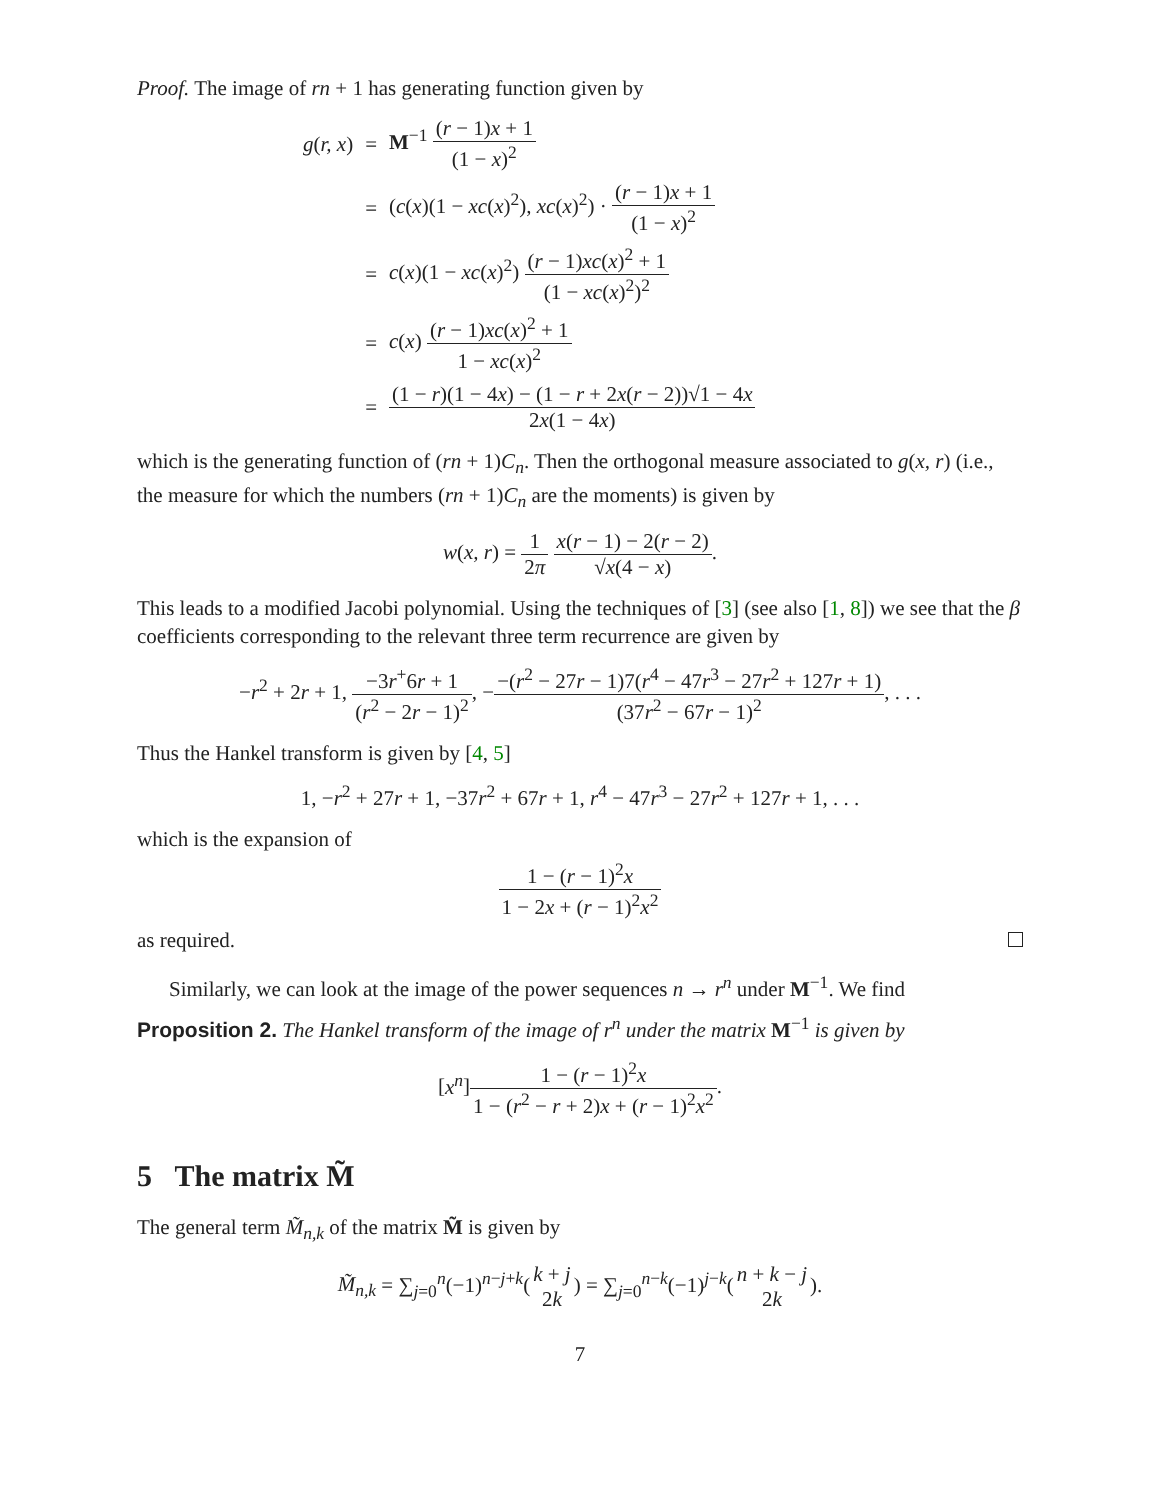Proof. The image of rn + 1 has generating function given by
| g ( r, x ) | = | M<sup>−1</sup> ( r − 1) x + 1 (1 − x )<sup>2</sup> |
| | = | ( c ( x )(1 − xc ( x )<sup>2</sup>), xc ( x )<sup>2</sup>) · ( r − 1) x + 1 (1 − x )<sup>2</sup> |
| | = | c ( x )(1 − xc ( x )<sup>2</sup>) ( r − 1) xc ( x )<sup>2</sup> + 1 (1 − xc ( x )<sup>2</sup>)<sup>2</sup> |
| | = | c ( x ) ( r − 1) xc ( x )<sup>2</sup> + 1 1 − xc ( x )<sup>2</sup> |
| | = | (1 − r )(1 − 4 x ) − (1 − r + 2 x ( r − 2))√1 − 4 x 2 x (1 − 4 x ) |
which is the generating function of (rn + 1)C<sub>n</sub>. Then the orthogonal measure associated to g(x, r) (i.e., the measure for which the numbers (rn + 1)C<sub>n</sub> are the moments) is given by
w(x, r) = 1 2π x(r − 1) − 2(r − 2) √x(4 − x).
This leads to a modified Jacobi polynomial. Using the techniques of [3] (see also [1, 8]) we see that the β coefficients corresponding to the relevant three term recurrence are given by
−r<sup>2</sup> + 2r + 1, −3r<sup>+</sup>6r + 1 (r<sup>2</sup> − 2r − 1)<sup>2</sup>, −−(r<sup>2</sup> − 27r − 1)7(r<sup>4</sup> − 47r<sup>3</sup> − 27r<sup>2</sup> + 127r + 1) (37r<sup>2</sup> − 67r − 1)<sup>2</sup>, . . .
Thus the Hankel transform is given by [4, 5]
1, −r<sup>2</sup> + 27r + 1, −37r<sup>2</sup> + 67r + 1, r<sup>4</sup> − 47r<sup>3</sup> − 27r<sup>2</sup> + 127r + 1, . . .
which is the expansion of
1 − (r − 1)<sup>2</sup>x 1 − 2x + (r − 1)<sup>2</sup>x<sup>2</sup>
as required.
Similarly, we can look at the image of the power sequences n → r<sup>n</sup> under M<sup>−1</sup>. We find
Proposition 2. The Hankel transform of the image of r<sup>n</sup> under the matrix M<sup>−1</sup> is given by
[x<sup>n</sup>]1 − (r − 1)<sup>2</sup>x 1 − (r<sup>2</sup> − r + 2)x + (r − 1)<sup>2</sup>x<sup>2</sup>.
5 The matrix M̃
The general term M̃<sub>n,k</sub> of the matrix M̃ is given by
M̃<sub>n,k</sub> = ∑<sub>j=0</sub><sup>n</sup>(−1)<sup>n−j+k</sup>(k + j 2k) = ∑<sub>j=0</sub><sup>n−k</sup>(−1)<sup>j−k</sup>(n + k − j 2k).
7